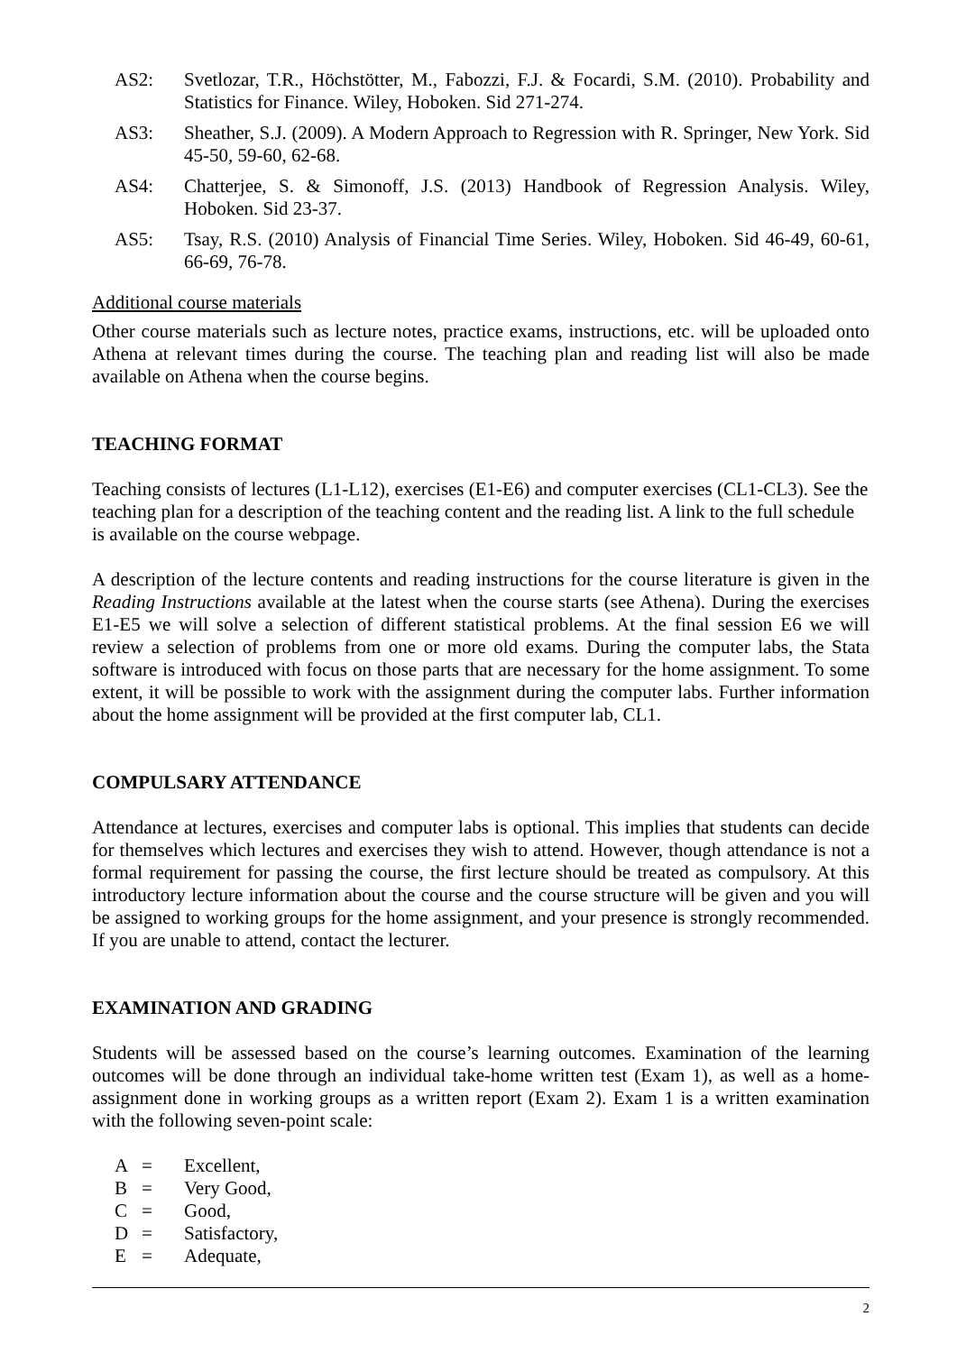AS2: Svetlozar, T.R., Höchstötter, M., Fabozzi, F.J. & Focardi, S.M. (2010). Probability and Statistics for Finance. Wiley, Hoboken. Sid 271-274.
AS3: Sheather, S.J. (2009). A Modern Approach to Regression with R. Springer, New York. Sid 45-50, 59-60, 62-68.
AS4: Chatterjee, S. & Simonoff, J.S. (2013) Handbook of Regression Analysis. Wiley, Hoboken. Sid 23-37.
AS5: Tsay, R.S. (2010) Analysis of Financial Time Series. Wiley, Hoboken. Sid 46-49, 60-61, 66-69, 76-78.
Additional course materials
Other course materials such as lecture notes, practice exams, instructions, etc. will be uploaded onto Athena at relevant times during the course. The teaching plan and reading list will also be made available on Athena when the course begins.
TEACHING FORMAT
Teaching consists of lectures (L1-L12), exercises (E1-E6) and computer exercises (CL1-CL3). See the teaching plan for a description of the teaching content and the reading list. A link to the full schedule is available on the course webpage.
A description of the lecture contents and reading instructions for the course literature is given in the Reading Instructions available at the latest when the course starts (see Athena). During the exercises E1-E5 we will solve a selection of different statistical problems. At the final session E6 we will review a selection of problems from one or more old exams. During the computer labs, the Stata software is introduced with focus on those parts that are necessary for the home assignment. To some extent, it will be possible to work with the assignment during the computer labs. Further information about the home assignment will be provided at the first computer lab, CL1.
COMPULSARY ATTENDANCE
Attendance at lectures, exercises and computer labs is optional. This implies that students can decide for themselves which lectures and exercises they wish to attend. However, though attendance is not a formal requirement for passing the course, the first lecture should be treated as compulsory. At this introductory lecture information about the course and the course structure will be given and you will be assigned to working groups for the home assignment, and your presence is strongly recommended. If you are unable to attend, contact the lecturer.
EXAMINATION AND GRADING
Students will be assessed based on the course’s learning outcomes. Examination of the learning outcomes will be done through an individual take-home written test (Exam 1), as well as a home-assignment done in working groups as a written report (Exam 2). Exam 1 is a written examination with the following seven-point scale:
A = Excellent,
B = Very Good,
C = Good,
D = Satisfactory,
E = Adequate,
2